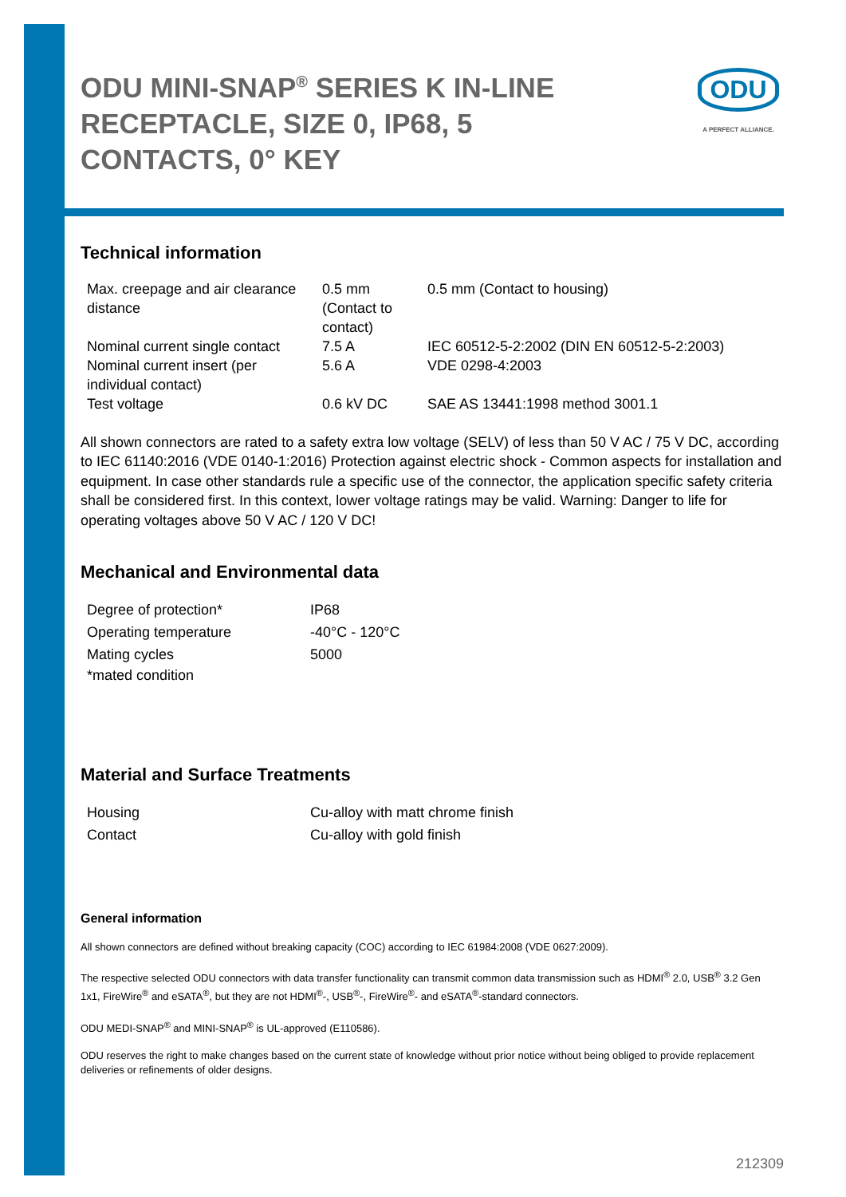ODU MINI-SNAP<sup>®</sup> SERIES K IN-LINE RECEPTACLE, SIZE 0, IP68, 5 CONTACTS, 0° KEY
ODU
A PERFECT ALLIANCE.
Technical information
| Max. creepage and air clearance distance | 0.5 mm (Contact to contact) | 0.5 mm (Contact to housing) |
| Nominal current single contact | 7.5 A | IEC 60512-5-2:2002 (DIN EN 60512-5-2:2003) |
| Nominal current insert (per individual contact) | 5.6 A | VDE 0298-4:2003 |
| Test voltage | 0.6 kV DC | SAE AS 13441:1998 method 3001.1 |
All shown connectors are rated to a safety extra low voltage (SELV) of less than 50 V AC / 75 V DC, according to IEC 61140:2016 (VDE 0140-1:2016) Protection against electric shock - Common aspects for installation and equipment. In case other standards rule a specific use of the connector, the application specific safety criteria shall be considered first. In this context, lower voltage ratings may be valid. Warning: Danger to life for operating voltages above 50 V AC / 120 V DC!
Mechanical and Environmental data
| Degree of protection* | IP68 |
| Operating temperature | -40°C - 120°C |
| Mating cycles | 5000 |
| *mated condition | |
Material and Surface Treatments
| Housing | Cu-alloy with matt chrome finish |
| Contact | Cu-alloy with gold finish |
General information
All shown connectors are defined without breaking capacity (COC) according to IEC 61984:2008 (VDE 0627:2009).
The respective selected ODU connectors with data transfer functionality can transmit common data transmission such as HDMI<sup>®</sup> 2.0, USB<sup>®</sup> 3.2 Gen 1x1, FireWire<sup>®</sup> and eSATA<sup>®</sup>, but they are not HDMI<sup>®</sup>-, USB<sup>®</sup>-, FireWire<sup>®</sup>- and eSATA<sup>®</sup>-standard connectors.
ODU MEDI-SNAP<sup>®</sup> and MINI-SNAP<sup>®</sup> is UL-approved (E110586).
ODU reserves the right to make changes based on the current state of knowledge without prior notice without being obliged to provide replacement deliveries or refinements of older designs.
212309